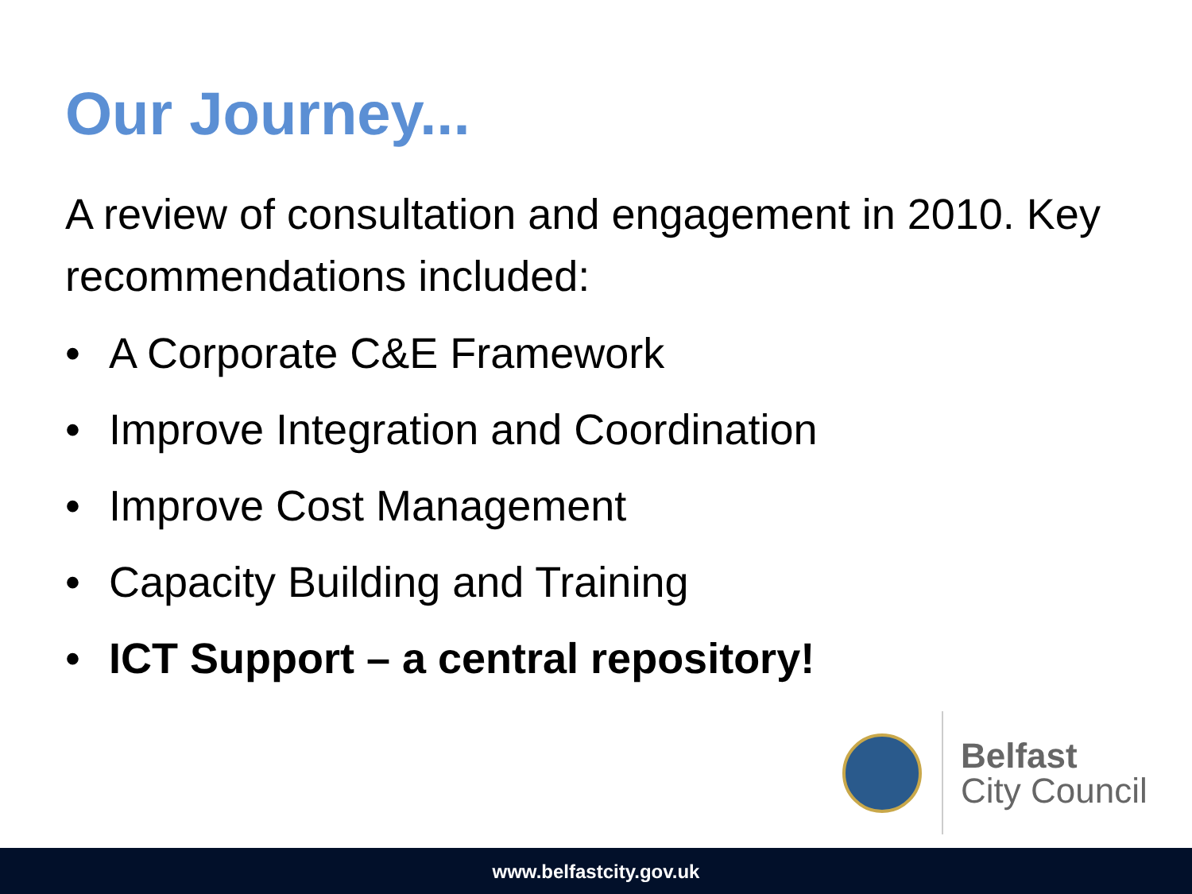Our Journey...
A review of consultation and engagement in 2010. Key recommendations included:
• A Corporate C&E Framework
• Improve Integration and Coordination
• Improve Cost Management
• Capacity Building and Training
• ICT Support – a central repository!
Belfast
City Council
www.belfastcity.gov.uk